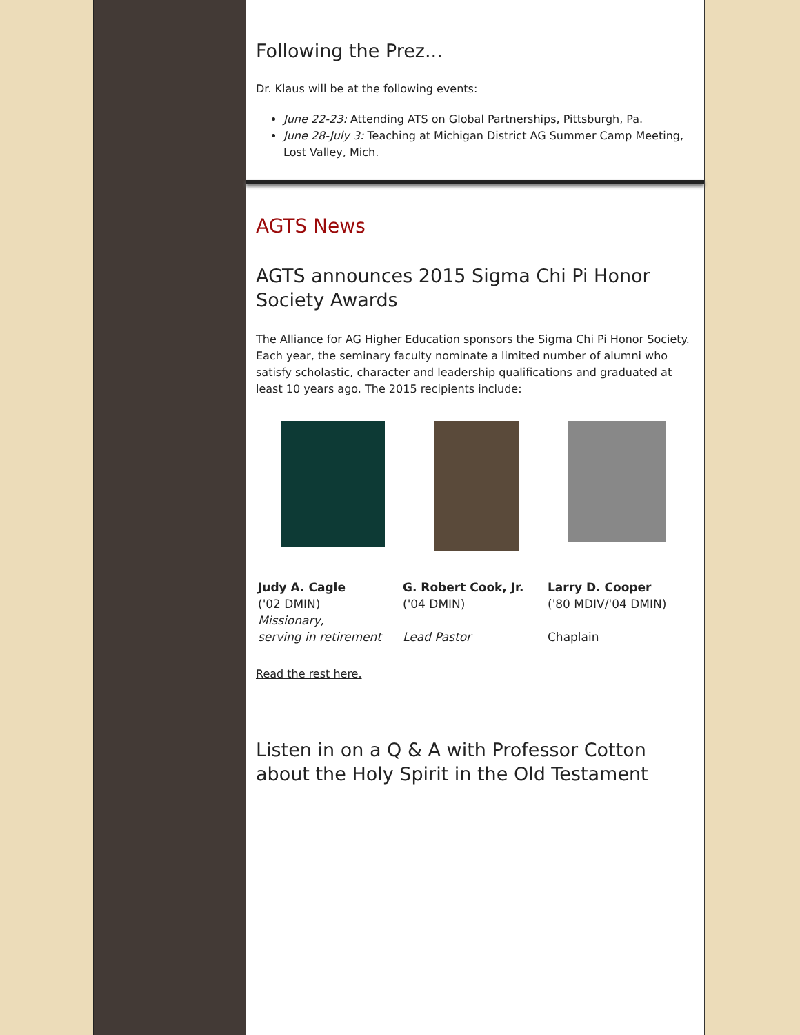Following the Prez...
Dr. Klaus will be at the following events:
June 22-23: Attending ATS on Global Partnerships, Pittsburgh, Pa.
June 28-July 3: Teaching at Michigan District AG Summer Camp Meeting, Lost Valley, Mich.
AGTS News
AGTS announces 2015 Sigma Chi Pi Honor Society Awards
The Alliance for AG Higher Education sponsors the Sigma Chi Pi Honor Society. Each year, the seminary faculty nominate a limited number of alumni who satisfy scholastic, character and leadership qualifications and graduated at least 10 years ago. The 2015 recipients include:
Judy A. Cagle
('02 DMIN)
Missionary,
serving in retirement
G. Robert Cook, Jr.
('04 DMIN)
Lead Pastor
Larry D. Cooper
('80 MDIV/'04 DMIN)
Chaplain
Read the rest here.
Listen in on a Q & A with Professor Cotton about the Holy Spirit in the Old Testament